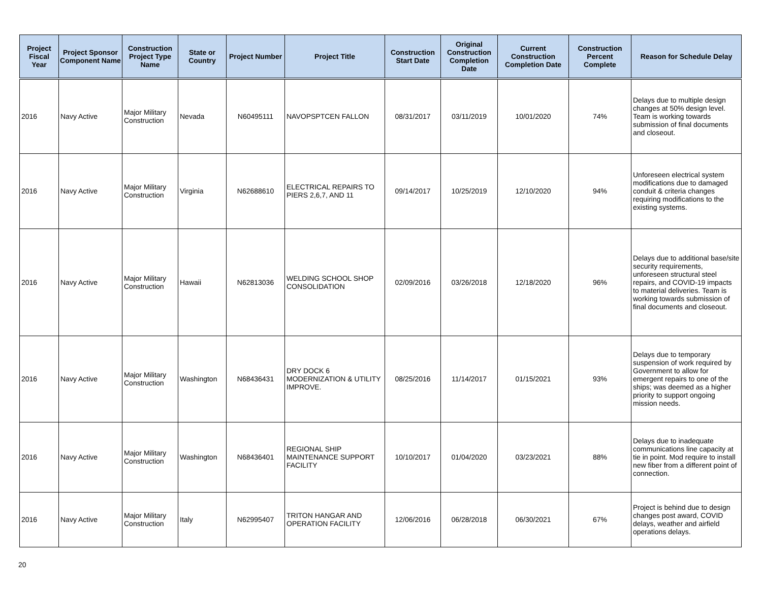| Project Fiscal Year | Project Sponsor Component Name | Construction Project Type Name | State or Country | Project Number | Project Title | Construction Start Date | Original Construction Completion Date | Current Construction Completion Date | Construction Percent Complete | Reason for Schedule Delay |
| --- | --- | --- | --- | --- | --- | --- | --- | --- | --- | --- |
| 2016 | Navy Active | Major Military Construction | Nevada | N60495111 | NAVOPSPTCEN FALLON | 08/31/2017 | 03/11/2019 | 10/01/2020 | 74% | Delays due to multiple design changes at 50% design level. Team is working towards submission of final documents and closeout. |
| 2016 | Navy Active | Major Military Construction | Virginia | N62688610 | ELECTRICAL REPAIRS TO PIERS 2,6,7, AND 11 | 09/14/2017 | 10/25/2019 | 12/10/2020 | 94% | Unforeseen electrical system modifications due to damaged conduit & criteria changes requiring modifications to the existing systems. |
| 2016 | Navy Active | Major Military Construction | Hawaii | N62813036 | WELDING SCHOOL SHOP CONSOLIDATION | 02/09/2016 | 03/26/2018 | 12/18/2020 | 96% | Delays due to additional base/site security requirements, unforeseen structural steel repairs, and COVID-19 impacts to material deliveries. Team is working towards submission of final documents and closeout. |
| 2016 | Navy Active | Major Military Construction | Washington | N68436431 | DRY DOCK 6 MODERNIZATION & UTILITY IMPROVE. | 08/25/2016 | 11/14/2017 | 01/15/2021 | 93% | Delays due to temporary suspension of work required by Government to allow for emergent repairs to one of the ships; was deemed as a higher priority to support ongoing mission needs. |
| 2016 | Navy Active | Major Military Construction | Washington | N68436401 | REGIONAL SHIP MAINTENANCE SUPPORT FACILITY | 10/10/2017 | 01/04/2020 | 03/23/2021 | 88% | Delays due to inadequate communications line capacity at tie in point. Mod require to install new fiber from a different point of connection. |
| 2016 | Navy Active | Major Military Construction | Italy | N62995407 | TRITON HANGAR AND OPERATION FACILITY | 12/06/2016 | 06/28/2018 | 06/30/2021 | 67% | Project is behind due to design changes post award, COVID delays, weather and airfield operations delays. |
20